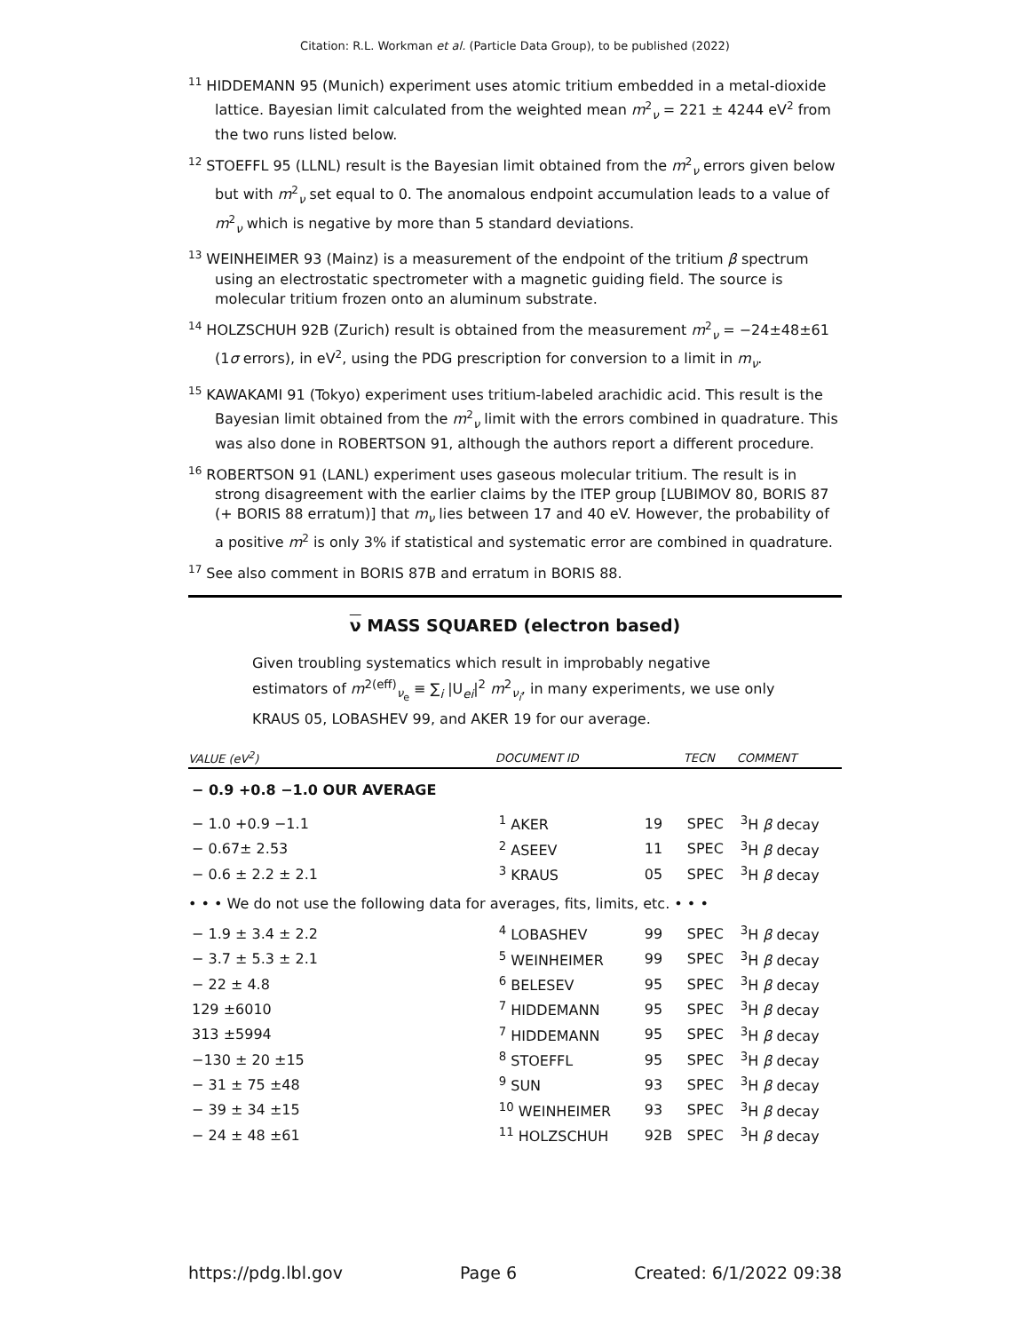Citation: R.L. Workman et al. (Particle Data Group), to be published (2022)
<sup>11</sup> HIDDEMANN 95 (Munich) experiment uses atomic tritium embedded in a metal-dioxide lattice. Bayesian limit calculated from the weighted mean m<sup>2</sup><sub>ν</sub> = 221 ± 4244 eV<sup>2</sup> from the two runs listed below.
<sup>12</sup> STOEFFL 95 (LLNL) result is the Bayesian limit obtained from the m<sup>2</sup><sub>ν</sub> errors given below but with m<sup>2</sup><sub>ν</sub> set equal to 0. The anomalous endpoint accumulation leads to a value of m<sup>2</sup><sub>ν</sub> which is negative by more than 5 standard deviations.
<sup>13</sup> WEINHEIMER 93 (Mainz) is a measurement of the endpoint of the tritium β spectrum using an electrostatic spectrometer with a magnetic guiding field. The source is molecular tritium frozen onto an aluminum substrate.
<sup>14</sup> HOLZSCHUH 92B (Zurich) result is obtained from the measurement m<sup>2</sup><sub>ν</sub> = −24±48±61 (1σ errors), in eV<sup>2</sup>, using the PDG prescription for conversion to a limit in m<sub>ν</sub>.
<sup>15</sup> KAWAKAMI 91 (Tokyo) experiment uses tritium-labeled arachidic acid. This result is the Bayesian limit obtained from the m<sup>2</sup><sub>ν</sub> limit with the errors combined in quadrature. This was also done in ROBERTSON 91, although the authors report a different procedure.
<sup>16</sup> ROBERTSON 91 (LANL) experiment uses gaseous molecular tritium. The result is in strong disagreement with the earlier claims by the ITEP group [LUBIMOV 80, BORIS 87 (+ BORIS 88 erratum)] that m<sub>ν</sub> lies between 17 and 40 eV. However, the probability of a positive m<sup>2</sup> is only 3% if statistical and systematic error are combined in quadrature.
<sup>17</sup> See also comment in BORIS 87B and erratum in BORIS 88.
ν MASS SQUARED (electron based)
Given troubling systematics which result in improbably negative estimators of m<sup>2(eff)</sup><sub>ν<sub>e</sub></sub> ≡ ∑<sub>i</sub> |U<sub>ei</sub>|<sup>2</sup> m<sup>2</sup><sub>ν<sub>i</sub></sub>, in many experiments, we use only KRAUS 05, LOBASHEV 99, and AKER 19 for our average.
| VALUE (eV<sup>2</sup>) | DOCUMENT ID | | TECN | COMMENT |
| --- | --- | --- | --- | --- |
| − 0.9 +0.8 −1.0 OUR AVERAGE | | | | |
| − 1.0 +0.9 −1.1 | <sup>1</sup> AKER | 19 | SPEC | <sup>3</sup>H β decay |
| − 0.67± 2.53 | <sup>2</sup> ASEEV | 11 | SPEC | <sup>3</sup>H β decay |
| − 0.6 ± 2.2 ± 2.1 | <sup>3</sup> KRAUS | 05 | SPEC | <sup>3</sup>H β decay |
| • • • We do not use the following data for averages, fits, limits, etc. • • • | | | | |
| − 1.9 ± 3.4 ± 2.2 | <sup>4</sup> LOBASHEV | 99 | SPEC | <sup>3</sup>H β decay |
| − 3.7 ± 5.3 ± 2.1 | <sup>5</sup> WEINHEIMER | 99 | SPEC | <sup>3</sup>H β decay |
| − 22 ± 4.8 | <sup>6</sup> BELESEV | 95 | SPEC | <sup>3</sup>H β decay |
| 129 ±6010 | <sup>7</sup> HIDDEMANN | 95 | SPEC | <sup>3</sup>H β decay |
| 313 ±5994 | <sup>7</sup> HIDDEMANN | 95 | SPEC | <sup>3</sup>H β decay |
| −130 ± 20 ±15 | <sup>8</sup> STOEFFL | 95 | SPEC | <sup>3</sup>H β decay |
| − 31 ± 75 ±48 | <sup>9</sup> SUN | 93 | SPEC | <sup>3</sup>H β decay |
| − 39 ± 34 ±15 | <sup>10</sup> WEINHEIMER | 93 | SPEC | <sup>3</sup>H β decay |
| − 24 ± 48 ±61 | <sup>11</sup> HOLZSCHUH | 92B | SPEC | <sup>3</sup>H β decay |
https://pdg.lbl.gov Page 6 Created: 6/1/2022 09:38